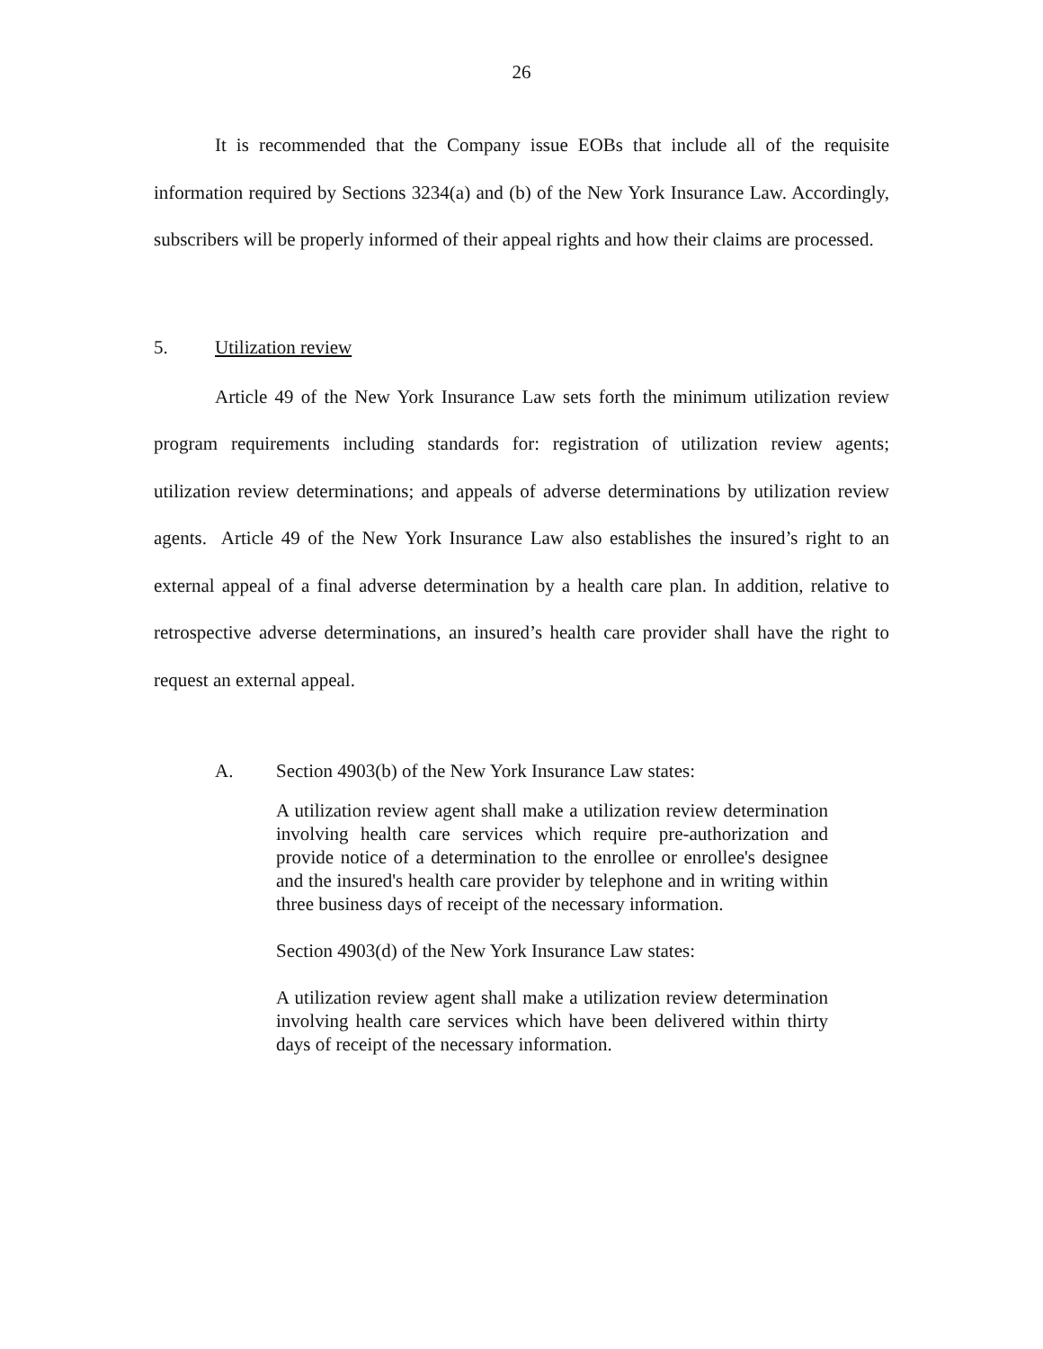26
It is recommended that the Company issue EOBs that include all of the requisite information required by Sections 3234(a) and (b) of the New York Insurance Law. Accordingly, subscribers will be properly informed of their appeal rights and how their claims are processed.
5. Utilization review
Article 49 of the New York Insurance Law sets forth the minimum utilization review program requirements including standards for: registration of utilization review agents; utilization review determinations; and appeals of adverse determinations by utilization review agents. Article 49 of the New York Insurance Law also establishes the insured’s right to an external appeal of a final adverse determination by a health care plan. In addition, relative to retrospective adverse determinations, an insured’s health care provider shall have the right to request an external appeal.
A. Section 4903(b) of the New York Insurance Law states:
A utilization review agent shall make a utilization review determination involving health care services which require pre-authorization and provide notice of a determination to the enrollee or enrollee's designee and the insured's health care provider by telephone and in writing within three business days of receipt of the necessary information.
Section 4903(d) of the New York Insurance Law states:
A utilization review agent shall make a utilization review determination involving health care services which have been delivered within thirty days of receipt of the necessary information.